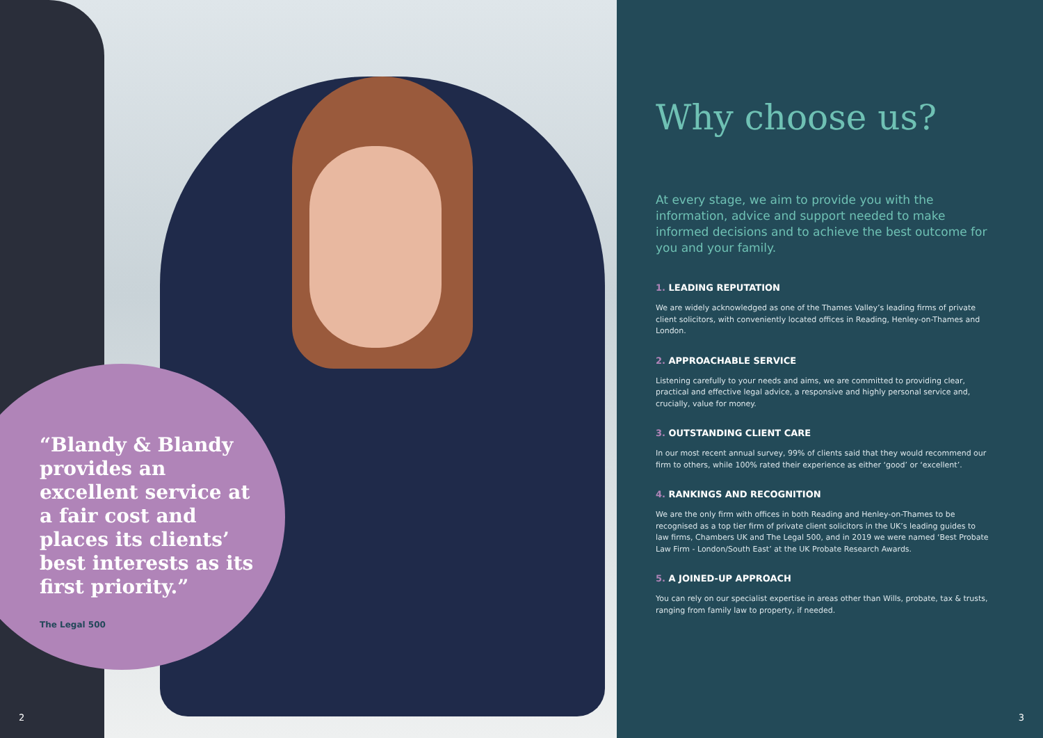“Blandy & Blandy provides an excellent service at a fair cost and places its clients’ best interests as its first priority.”
The Legal 500
2
Why choose us?
At every stage, we aim to provide you with the information, advice and support needed to make informed decisions and to achieve the best outcome for you and your family.
1. LEADING REPUTATION
We are widely acknowledged as one of the Thames Valley’s leading firms of private client solicitors, with conveniently located offices in Reading, Henley-on-Thames and London.
2. APPROACHABLE SERVICE
Listening carefully to your needs and aims, we are committed to providing clear, practical and effective legal advice, a responsive and highly personal service and, crucially, value for money.
3. OUTSTANDING CLIENT CARE
In our most recent annual survey, 99% of clients said that they would recommend our firm to others, while 100% rated their experience as either ‘good’ or ‘excellent’.
4. RANKINGS AND RECOGNITION
We are the only firm with offices in both Reading and Henley-on-Thames to be recognised as a top tier firm of private client solicitors in the UK’s leading guides to law firms, Chambers UK and The Legal 500, and in 2019 we were named ‘Best Probate Law Firm - London/South East’ at the UK Probate Research Awards.
5. A JOINED-UP APPROACH
You can rely on our specialist expertise in areas other than Wills, probate, tax & trusts, ranging from family law to property, if needed.
3